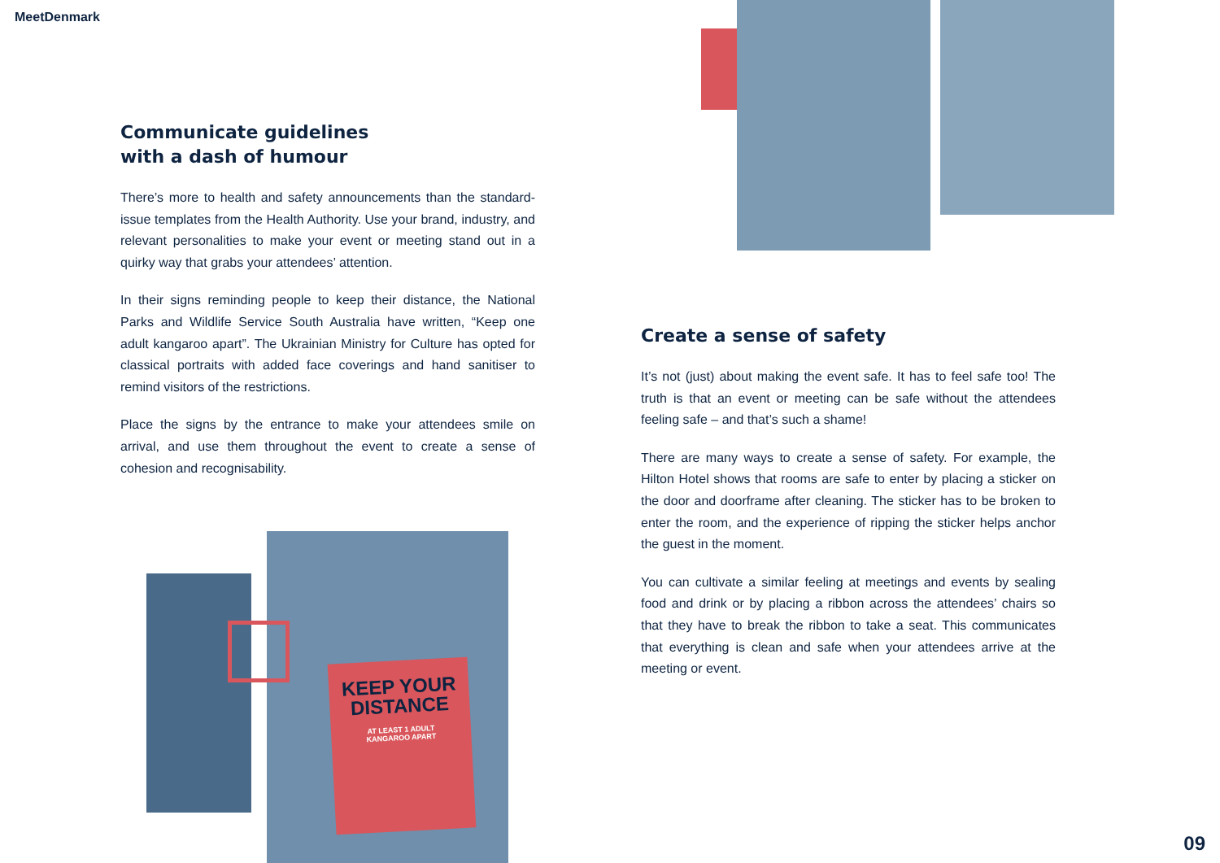MeetDenmark
Communicate guidelines
with a dash of humour
There’s more to health and safety announcements than the standard-issue templates from the Health Authority. Use your brand, industry, and relevant personalities to make your event or meeting stand out in a quirky way that grabs your attendees’ attention.
In their signs reminding people to keep their distance, the National Parks and Wildlife Service South Australia have written, “Keep one adult kangaroo apart”. The Ukrainian Ministry for Culture has opted for classical portraits with added face coverings and hand sanitiser to remind visitors of the restrictions.
Place the signs by the entrance to make your attendees smile on arrival, and use them throughout the event to create a sense of cohesion and recognisability.
Create a sense of safety
It’s not (just) about making the event safe. It has to feel safe too! The truth is that an event or meeting can be safe without the attendees feeling safe – and that’s such a shame!
There are many ways to create a sense of safety. For example, the Hilton Hotel shows that rooms are safe to enter by placing a sticker on the door and doorframe after cleaning. The sticker has to be broken to enter the room, and the experience of ripping the sticker helps anchor the guest in the moment.
You can cultivate a similar feeling at meetings and events by sealing food and drink or by placing a ribbon across the attendees’ chairs so that they have to break the ribbon to take a seat. This communicates that everything is clean and safe when your attendees arrive at the meeting or event.
KEEP YOUR
DISTANCE
AT LEAST 1 ADULT
KANGAROO APART
09